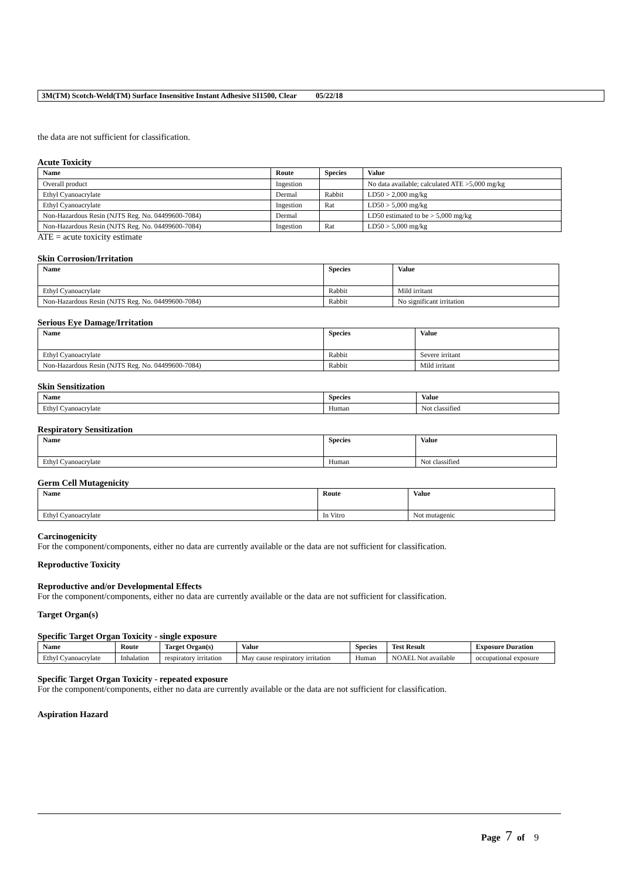3M(TM) Scotch-Weld(TM) Surface Insensitive Instant Adhesive SI1500, Clear 05/22/18
the data are not sufficient for classification.
Acute Toxicity
| Name | Route | Species | Value |
| --- | --- | --- | --- |
| Overall product | Ingestion | | No data available; calculated ATE >5,000 mg/kg |
| Ethyl Cyanoacrylate | Dermal | Rabbit | LD50 > 2,000 mg/kg |
| Ethyl Cyanoacrylate | Ingestion | Rat | LD50 > 5,000 mg/kg |
| Non-Hazardous Resin (NJTS Reg. No. 04499600-7084) | Dermal | | LD50 estimated to be > 5,000 mg/kg |
| Non-Hazardous Resin (NJTS Reg. No. 04499600-7084) | Ingestion | Rat | LD50 > 5,000 mg/kg |
ATE = acute toxicity estimate
Skin Corrosion/Irritation
| Name | Species | Value |
| --- | --- | --- |
| Ethyl Cyanoacrylate | Rabbit | Mild irritant |
| Non-Hazardous Resin (NJTS Reg. No. 04499600-7084) | Rabbit | No significant irritation |
Serious Eye Damage/Irritation
| Name | Species | Value |
| --- | --- | --- |
| Ethyl Cyanoacrylate | Rabbit | Severe irritant |
| Non-Hazardous Resin (NJTS Reg. No. 04499600-7084) | Rabbit | Mild irritant |
Skin Sensitization
| Name | Species | Value |
| --- | --- | --- |
| Ethyl Cyanoacrylate | Human | Not classified |
Respiratory Sensitization
| Name | Species | Value |
| --- | --- | --- |
| Ethyl Cyanoacrylate | Human | Not classified |
Germ Cell Mutagenicity
| Name | Route | Value |
| --- | --- | --- |
| Ethyl Cyanoacrylate | In Vitro | Not mutagenic |
Carcinogenicity
For the component/components, either no data are currently available or the data are not sufficient for classification.
Reproductive Toxicity
Reproductive and/or Developmental Effects
For the component/components, either no data are currently available or the data are not sufficient for classification.
Target Organ(s)
Specific Target Organ Toxicity - single exposure
| Name | Route | Target Organ(s) | Value | Species | Test Result | Exposure Duration |
| --- | --- | --- | --- | --- | --- | --- |
| Ethyl Cyanoacrylate | Inhalation | respiratory irritation | May cause respiratory irritation | Human | NOAEL Not available | occupational exposure |
Specific Target Organ Toxicity - repeated exposure
For the component/components, either no data are currently available or the data are not sufficient for classification.
Aspiration Hazard
Page 7 of 9